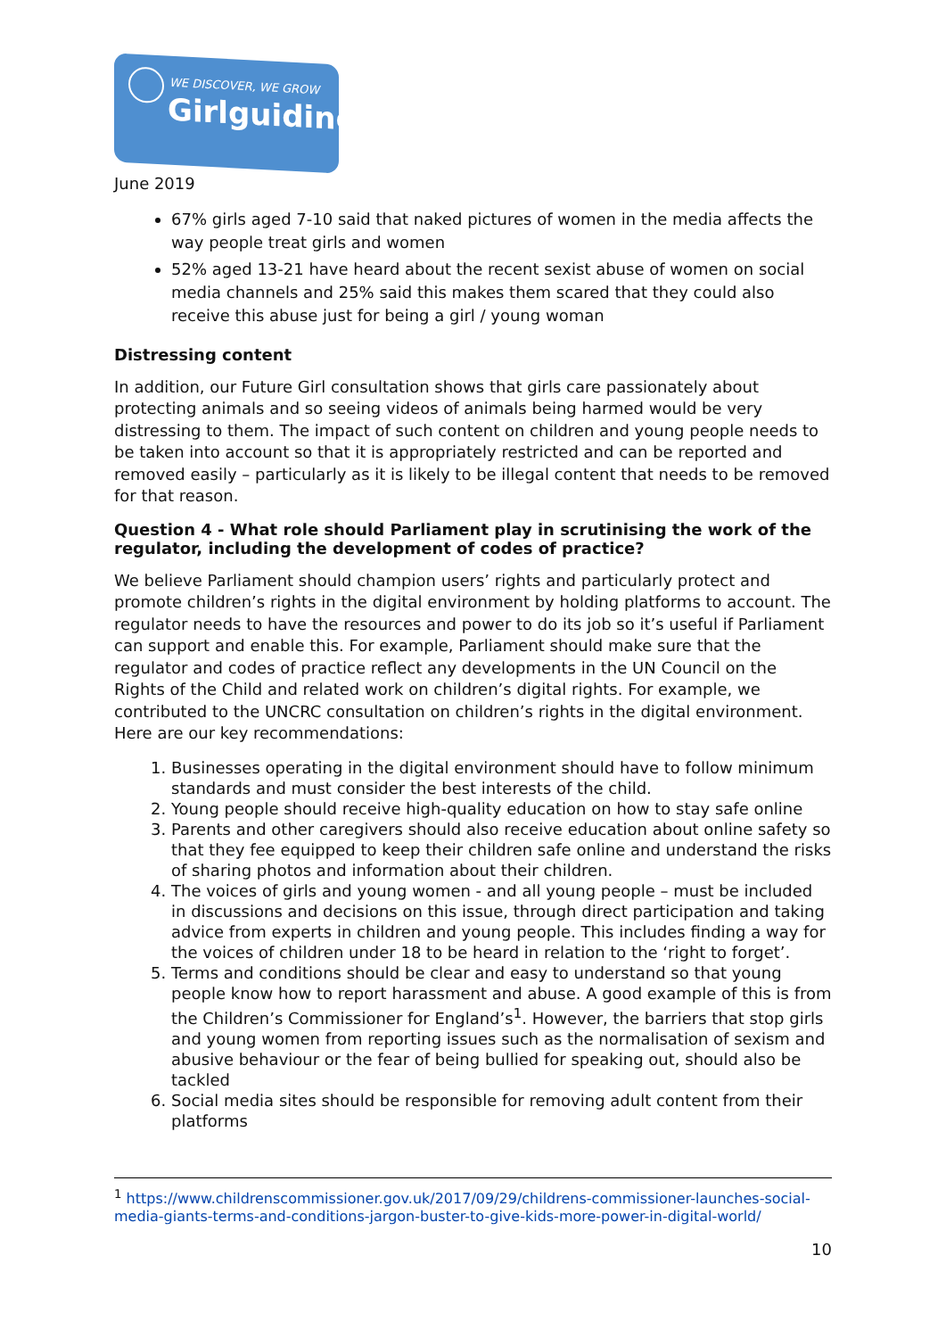WE DISCOVER, WE GROW
Girlguiding
June 2019
67% girls aged 7-10 said that naked pictures of women in the media affects the way people treat girls and women
52% aged 13-21 have heard about the recent sexist abuse of women on social media channels and 25% said this makes them scared that they could also receive this abuse just for being a girl / young woman
Distressing content
In addition, our Future Girl consultation shows that girls care passionately about protecting animals and so seeing videos of animals being harmed would be very distressing to them. The impact of such content on children and young people needs to be taken into account so that it is appropriately restricted and can be reported and removed easily – particularly as it is likely to be illegal content that needs to be removed for that reason.
Question 4 - What role should Parliament play in scrutinising the work of the regulator, including the development of codes of practice?
We believe Parliament should champion users’ rights and particularly protect and promote children’s rights in the digital environment by holding platforms to account. The regulator needs to have the resources and power to do its job so it’s useful if Parliament can support and enable this. For example, Parliament should make sure that the regulator and codes of practice reflect any developments in the UN Council on the Rights of the Child and related work on children’s digital rights. For example, we contributed to the UNCRC consultation on children’s rights in the digital environment. Here are our key recommendations:
1. Businesses operating in the digital environment should have to follow minimum standards and must consider the best interests of the child.
2. Young people should receive high-quality education on how to stay safe online
3. Parents and other caregivers should also receive education about online safety so that they fee equipped to keep their children safe online and understand the risks of sharing photos and information about their children.
4. The voices of girls and young women - and all young people – must be included in discussions and decisions on this issue, through direct participation and taking advice from experts in children and young people. This includes finding a way for the voices of children under 18 to be heard in relation to the ‘right to forget’.
5. Terms and conditions should be clear and easy to understand so that young people know how to report harassment and abuse. A good example of this is from the Children’s Commissioner for England’s<sup>1</sup>. However, the barriers that stop girls and young women from reporting issues such as the normalisation of sexism and abusive behaviour or the fear of being bullied for speaking out, should also be tackled
6. Social media sites should be responsible for removing adult content from their platforms
<sup>1</sup> https://www.childrenscommissioner.gov.uk/2017/09/29/childrens-commissioner-launches-social-media-giants-terms-and-conditions-jargon-buster-to-give-kids-more-power-in-digital-world/
10